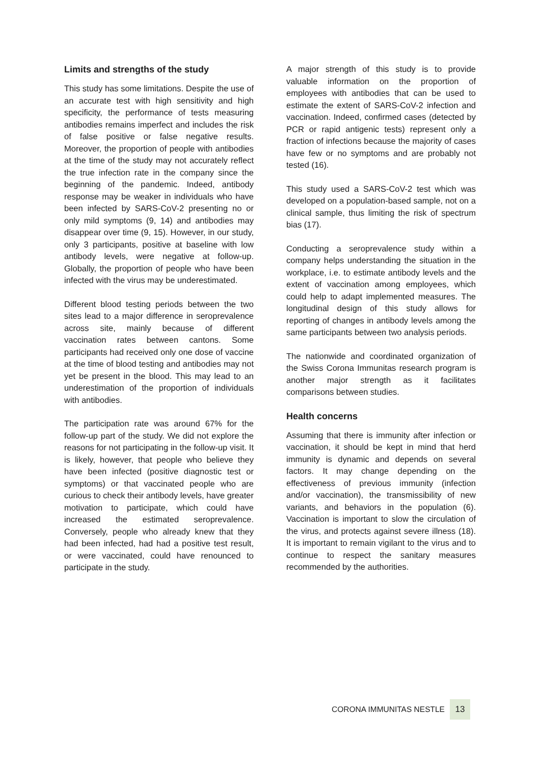Limits and strengths of the study
This study has some limitations. Despite the use of an accurate test with high sensitivity and high specificity, the performance of tests measuring antibodies remains imperfect and includes the risk of false positive or false negative results. Moreover, the proportion of people with antibodies at the time of the study may not accurately reflect the true infection rate in the company since the beginning of the pandemic. Indeed, antibody response may be weaker in individuals who have been infected by SARS-CoV-2 presenting no or only mild symptoms (9, 14) and antibodies may disappear over time (9, 15). However, in our study, only 3 participants, positive at baseline with low antibody levels, were negative at follow-up. Globally, the proportion of people who have been infected with the virus may be underestimated.
Different blood testing periods between the two sites lead to a major difference in seroprevalence across site, mainly because of different vaccination rates between cantons. Some participants had received only one dose of vaccine at the time of blood testing and antibodies may not yet be present in the blood. This may lead to an underestimation of the proportion of individuals with antibodies.
The participation rate was around 67% for the follow-up part of the study. We did not explore the reasons for not participating in the follow-up visit. It is likely, however, that people who believe they have been infected (positive diagnostic test or symptoms) or that vaccinated people who are curious to check their antibody levels, have greater motivation to participate, which could have increased the estimated seroprevalence. Conversely, people who already knew that they had been infected, had had a positive test result, or were vaccinated, could have renounced to participate in the study.
A major strength of this study is to provide valuable information on the proportion of employees with antibodies that can be used to estimate the extent of SARS-CoV-2 infection and vaccination. Indeed, confirmed cases (detected by PCR or rapid antigenic tests) represent only a fraction of infections because the majority of cases have few or no symptoms and are probably not tested (16).
This study used a SARS-CoV-2 test which was developed on a population-based sample, not on a clinical sample, thus limiting the risk of spectrum bias (17).
Conducting a seroprevalence study within a company helps understanding the situation in the workplace, i.e. to estimate antibody levels and the extent of vaccination among employees, which could help to adapt implemented measures. The longitudinal design of this study allows for reporting of changes in antibody levels among the same participants between two analysis periods.
The nationwide and coordinated organization of the Swiss Corona Immunitas research program is another major strength as it facilitates comparisons between studies.
Health concerns
Assuming that there is immunity after infection or vaccination, it should be kept in mind that herd immunity is dynamic and depends on several factors. It may change depending on the effectiveness of previous immunity (infection and/or vaccination), the transmissibility of new variants, and behaviors in the population (6). Vaccination is important to slow the circulation of the virus, and protects against severe illness (18). It is important to remain vigilant to the virus and to continue to respect the sanitary measures recommended by the authorities.
CORONA IMMUNITAS NESTLE 13